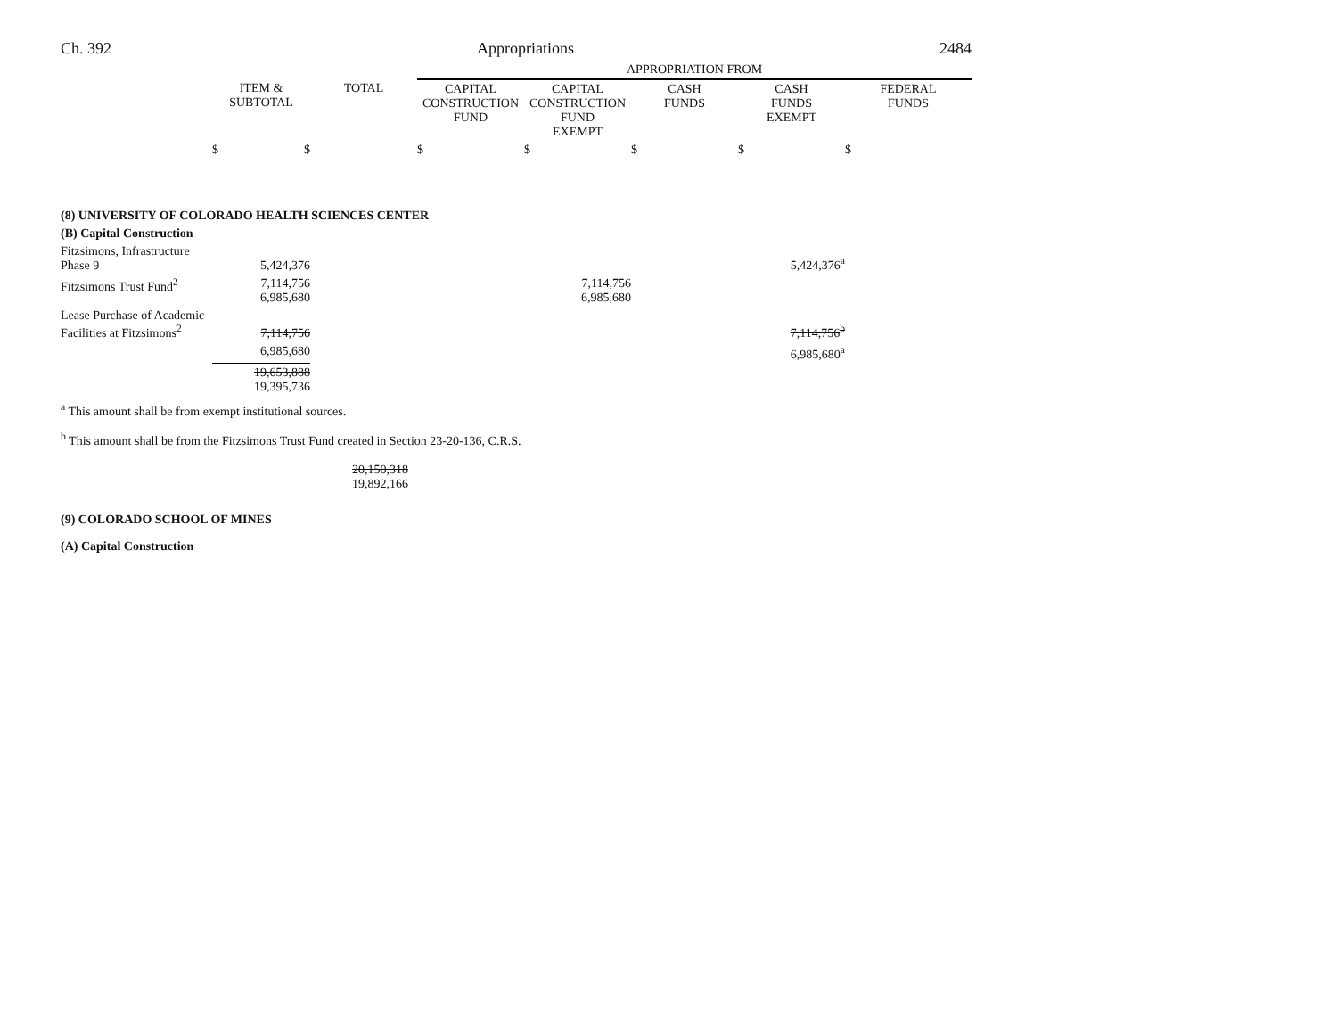Ch. 392 Appropriations 2484
| | | | APPROPRIATION FROM | | | | |
| --- | --- | --- | --- | --- | --- | --- | --- |
| | ITEM & SUBTOTAL | TOTAL | CAPITAL CONSTRUCTION FUND | CAPITAL CONSTRUCTION FUND EXEMPT | CASH FUNDS | CASH FUNDS EXEMPT | FEDERAL FUNDS |
| | $ $ | | $ | $ | $ | $ | $ |
| (8) UNIVERSITY OF COLORADO HEALTH SCIENCES CENTER | | | | | | | |
| (B) Capital Construction | | | | | | | |
| Fitzsimons, Infrastructure Phase 9 | 5,424,376 | | | | | 5,424,376<sup>a</sup> | |
| Fitzsimons Trust Fund<sup>2</sup> | 7,114,756 6,985,680 | | | 7,114,756 6,985,680 | | | |
| Lease Purchase of Academic Facilities at Fitzsimons<sup>2</sup> | 7,114,756 | | | | | 7,114,756<sup>b</sup> | |
| | 6,985,680 | | | | | 6,985,680<sup>a</sup> | |
| | 19,653,888 19,395,736 | | | | | | |
<sup>a</sup> This amount shall be from exempt institutional sources.
<sup>b</sup> This amount shall be from the Fitzsimons Trust Fund created in Section 23-20-136, C.R.S.
| | | 20,150,318 19,892,166 | |
(9) COLORADO SCHOOL OF MINES
(A) Capital Construction